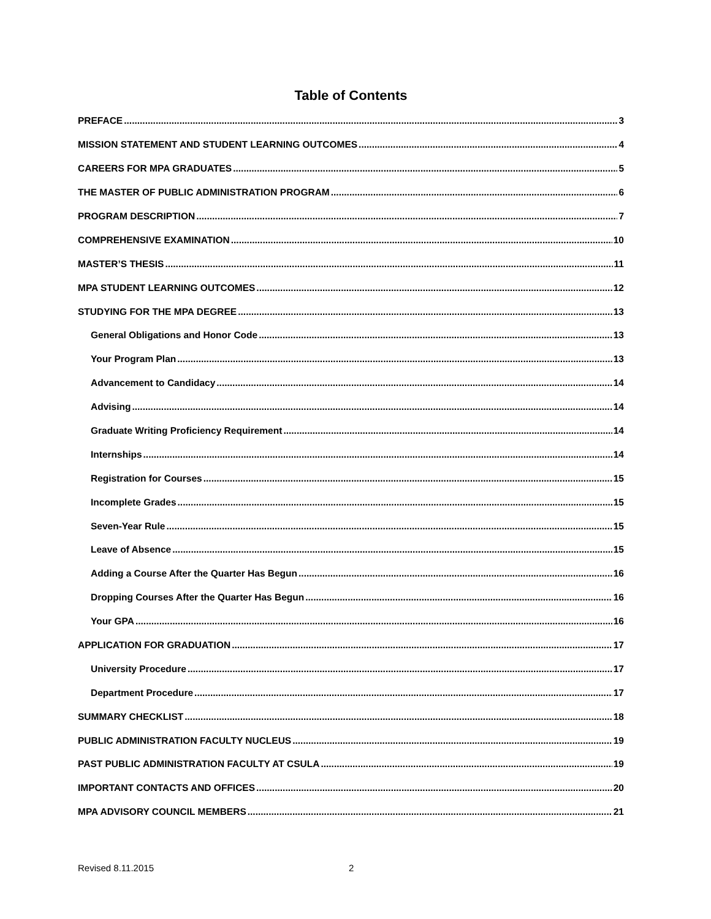Table of Contents
PREFACE 3
MISSION STATEMENT AND STUDENT LEARNING OUTCOMES 4
CAREERS FOR MPA GRADUATES 5
THE MASTER OF PUBLIC ADMINISTRATION PROGRAM 6
PROGRAM DESCRIPTION 7
COMPREHENSIVE EXAMINATION 10
MASTER’S THESIS 11
MPA STUDENT LEARNING OUTCOMES 12
STUDYING FOR THE MPA DEGREE 13
General Obligations and Honor Code 13
Your Program Plan 13
Advancement to Candidacy 14
Advising 14
Graduate Writing Proficiency Requirement 14
Internships 14
Registration for Courses 15
Incomplete Grades 15
Seven-Year Rule 15
Leave of Absence 15
Adding a Course After the Quarter Has Begun 16
Dropping Courses After the Quarter Has Begun 16
Your GPA 16
APPLICATION FOR GRADUATION 17
University Procedure 17
Department Procedure 17
SUMMARY CHECKLIST 18
PUBLIC ADMINISTRATION FACULTY NUCLEUS 19
PAST PUBLIC ADMINISTRATION FACULTY AT CSULA 19
IMPORTANT CONTACTS AND OFFICES 20
MPA ADVISORY COUNCIL MEMBERS 21
Revised 8.11.2015 2